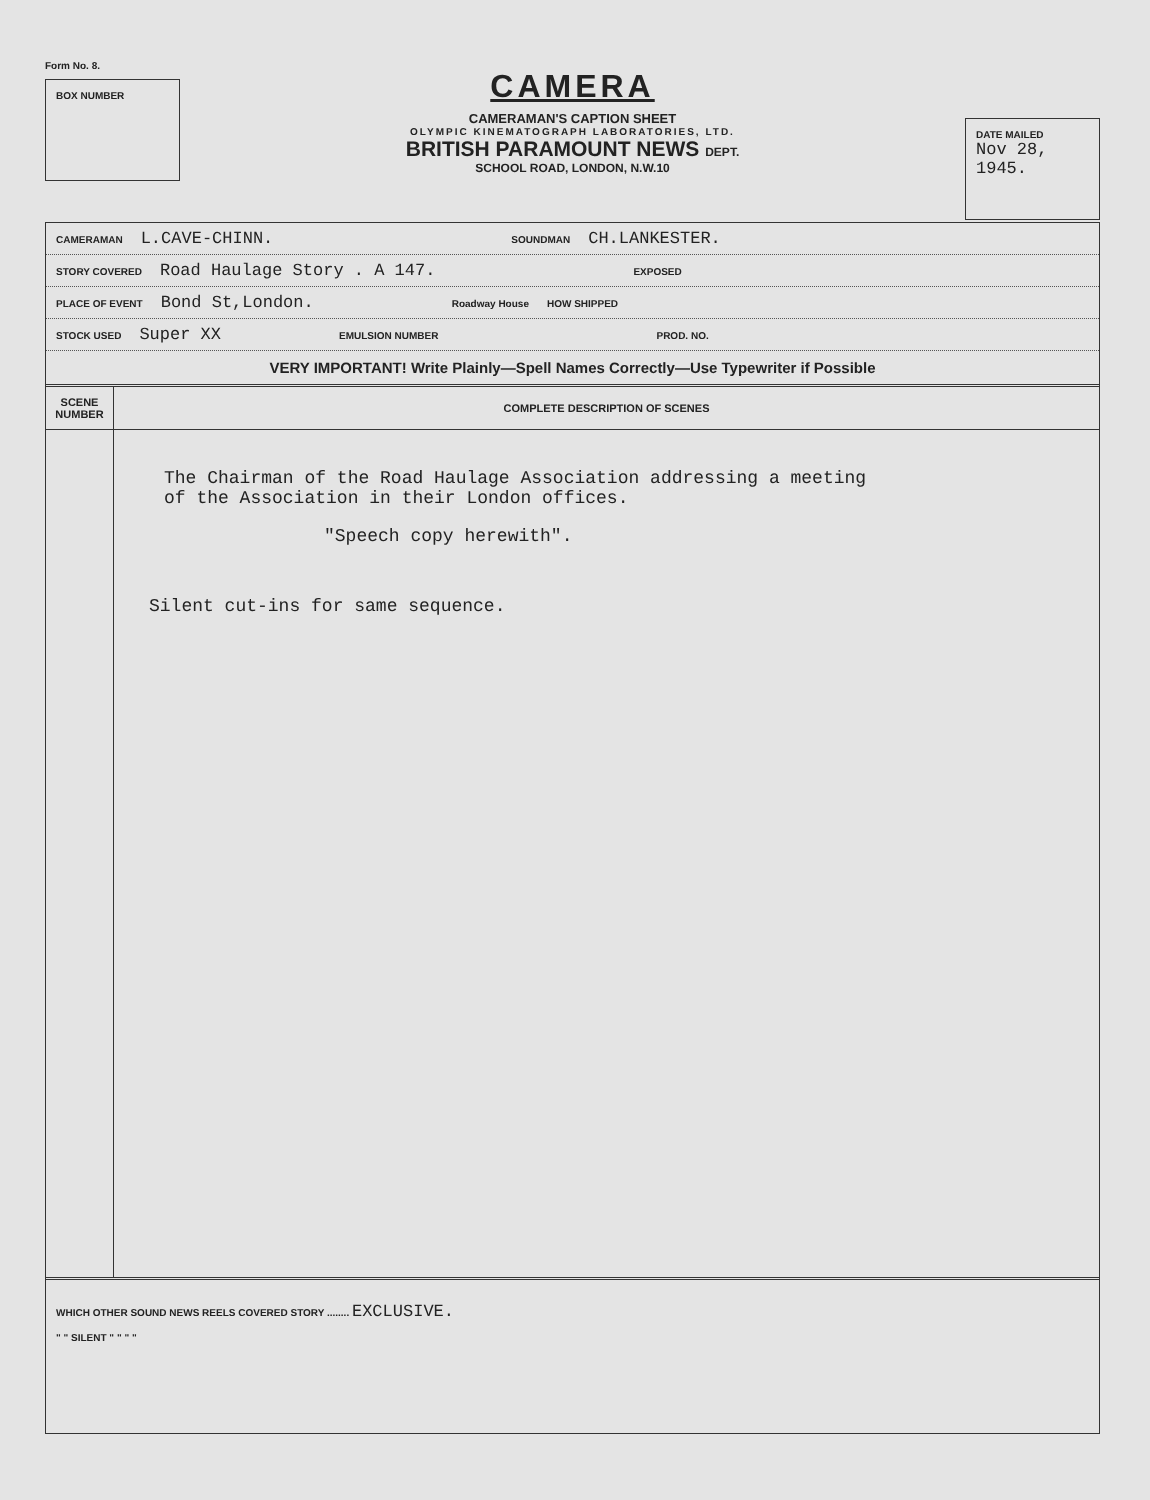Form No. 8.
BOX NUMBER
CAMERA
CAMERAMAN'S CAPTION SHEET
OLYMPIC KINEMATOGRAPH LABORATORIES, LTD.
BRITISH PARAMOUNT NEWS DEPT.
SCHOOL ROAD, LONDON, N.W.10
DATE MAILED
Nov 28,
1945.
CAMERAMAN L.CAVE-CHINN. SOUNDMAN CH.LANKESTER.
STORY COVERED Road Haulage Story . A 147. EXPOSED
PLACE OF EVENT Bond St,London. Roadway House HOW SHIPPED
STOCK USED Super XX EMULSION NUMBER PROD. NO.
VERY IMPORTANT! Write Plainly—Spell Names Correctly—Use Typewriter if Possible
| SCENE NUMBER | COMPLETE DESCRIPTION OF SCENES |
| --- | --- |
| | The Chairman of the Road Haulage Association addressing a meeting of the Association in their London offices. "Speech copy herewith". Silent cut-ins for same sequence. |
WHICH OTHER SOUND NEWS REELS COVERED STORY ........ EXCLUSIVE.
" " SILENT " " " "